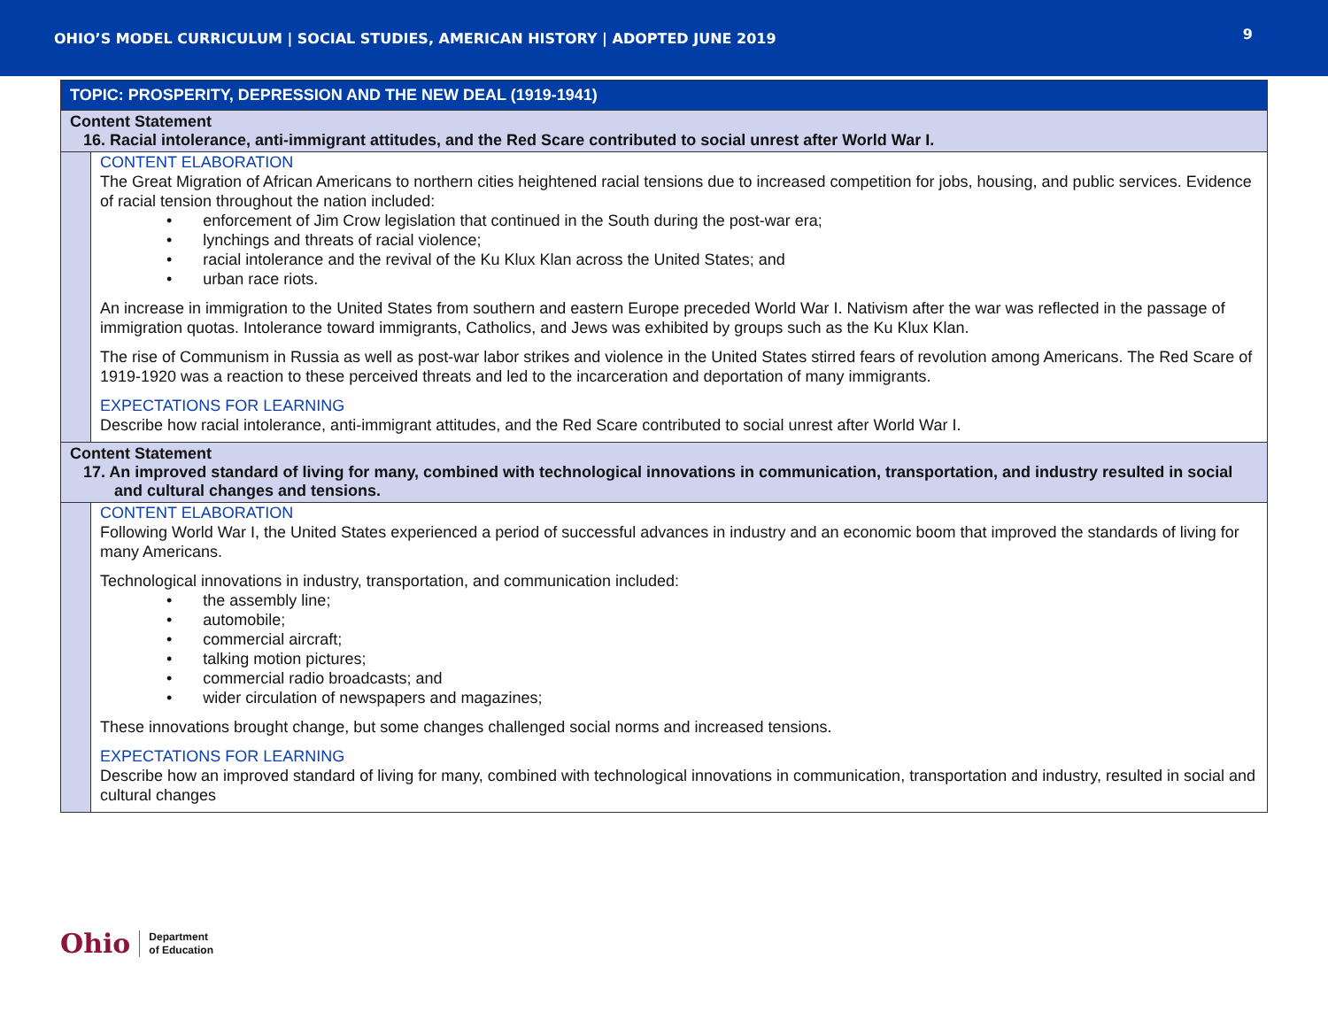OHIO’S MODEL CURRICULUM | SOCIAL STUDIES, AMERICAN HISTORY | ADOPTED JUNE 2019 9
| TOPIC: PROSPERITY, DEPRESSION AND THE NEW DEAL (1919-1941) | |
| Content Statement 16. Racial intolerance, anti-immigrant attitudes, and the Red Scare contributed to social unrest after World War I. | |
| | CONTENT ELABORATION The Great Migration of African Americans to northern cities heightened racial tensions due to increased competition for jobs, housing, and public services. Evidence of racial tension throughout the nation included: • enforcement of Jim Crow legislation that continued in the South during the post-war era; • lynchings and threats of racial violence; • racial intolerance and the revival of the Ku Klux Klan across the United States; and • urban race riots. An increase in immigration to the United States from southern and eastern Europe preceded World War I. Nativism after the war was reflected in the passage of immigration quotas. Intolerance toward immigrants, Catholics, and Jews was exhibited by groups such as the Ku Klux Klan. The rise of Communism in Russia as well as post-war labor strikes and violence in the United States stirred fears of revolution among Americans. The Red Scare of 1919-1920 was a reaction to these perceived threats and led to the incarceration and deportation of many immigrants. EXPECTATIONS FOR LEARNING Describe how racial intolerance, anti-immigrant attitudes, and the Red Scare contributed to social unrest after World War I. |
| Content Statement 17. An improved standard of living for many, combined with technological innovations in communication, transportation, and industry resulted in social and cultural changes and tensions. | |
| | CONTENT ELABORATION Following World War I, the United States experienced a period of successful advances in industry and an economic boom that improved the standards of living for many Americans. Technological innovations in industry, transportation, and communication included: • the assembly line; • automobile; • commercial aircraft; • talking motion pictures; • commercial radio broadcasts; and • wider circulation of newspapers and magazines; These innovations brought change, but some changes challenged social norms and increased tensions. EXPECTATIONS FOR LEARNING Describe how an improved standard of living for many, combined with technological innovations in communication, transportation and industry, resulted in social and cultural changes |
Ohio Department
of Education